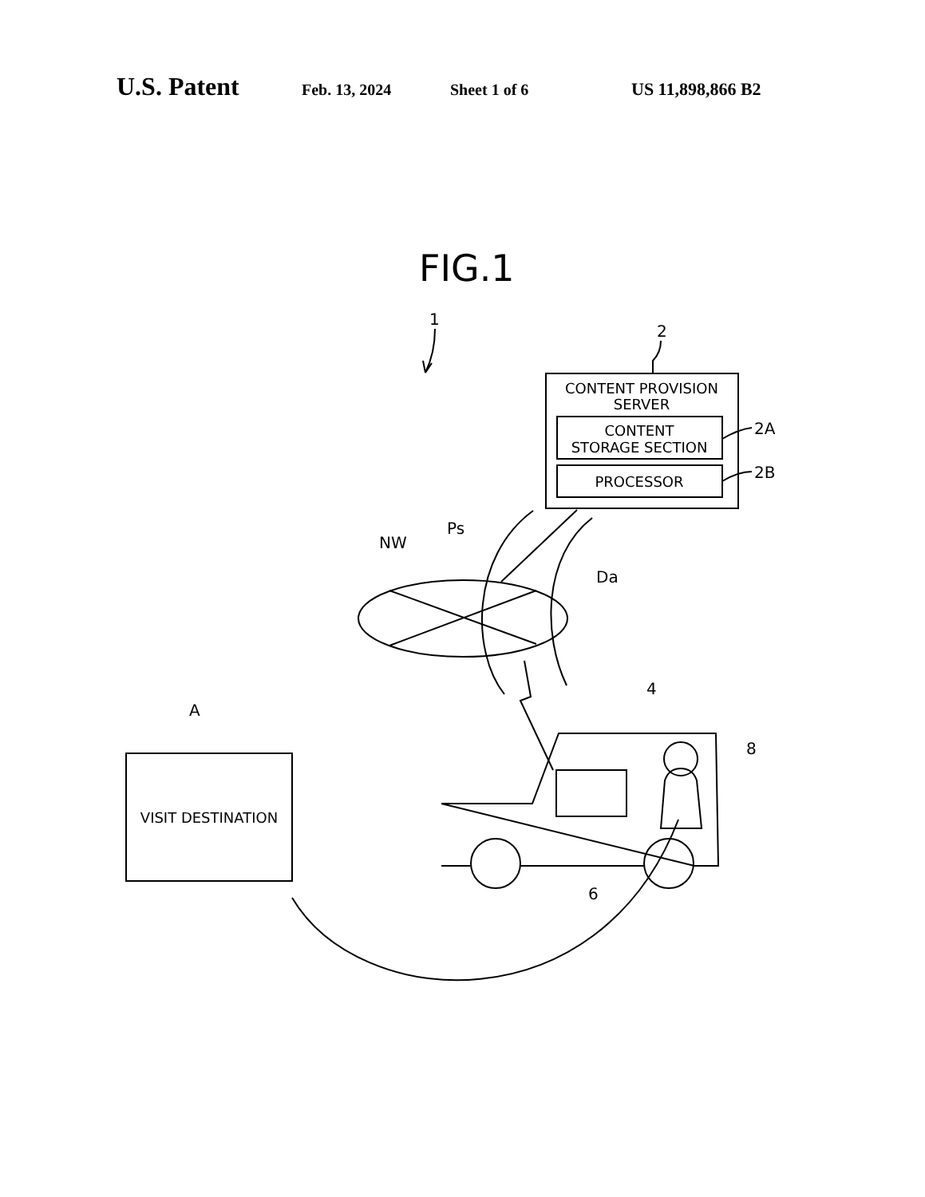U.S. Patent Feb. 13, 2024 Sheet 1 of 6 US 11,898,866 B2
FIG.1
1
2
CONTENT PROVISION
SERVER
CONTENT
STORAGE SECTION
PROCESSOR
2A
2B
NW
Ps
Da
4
A
VISIT DESTINATION
8
6